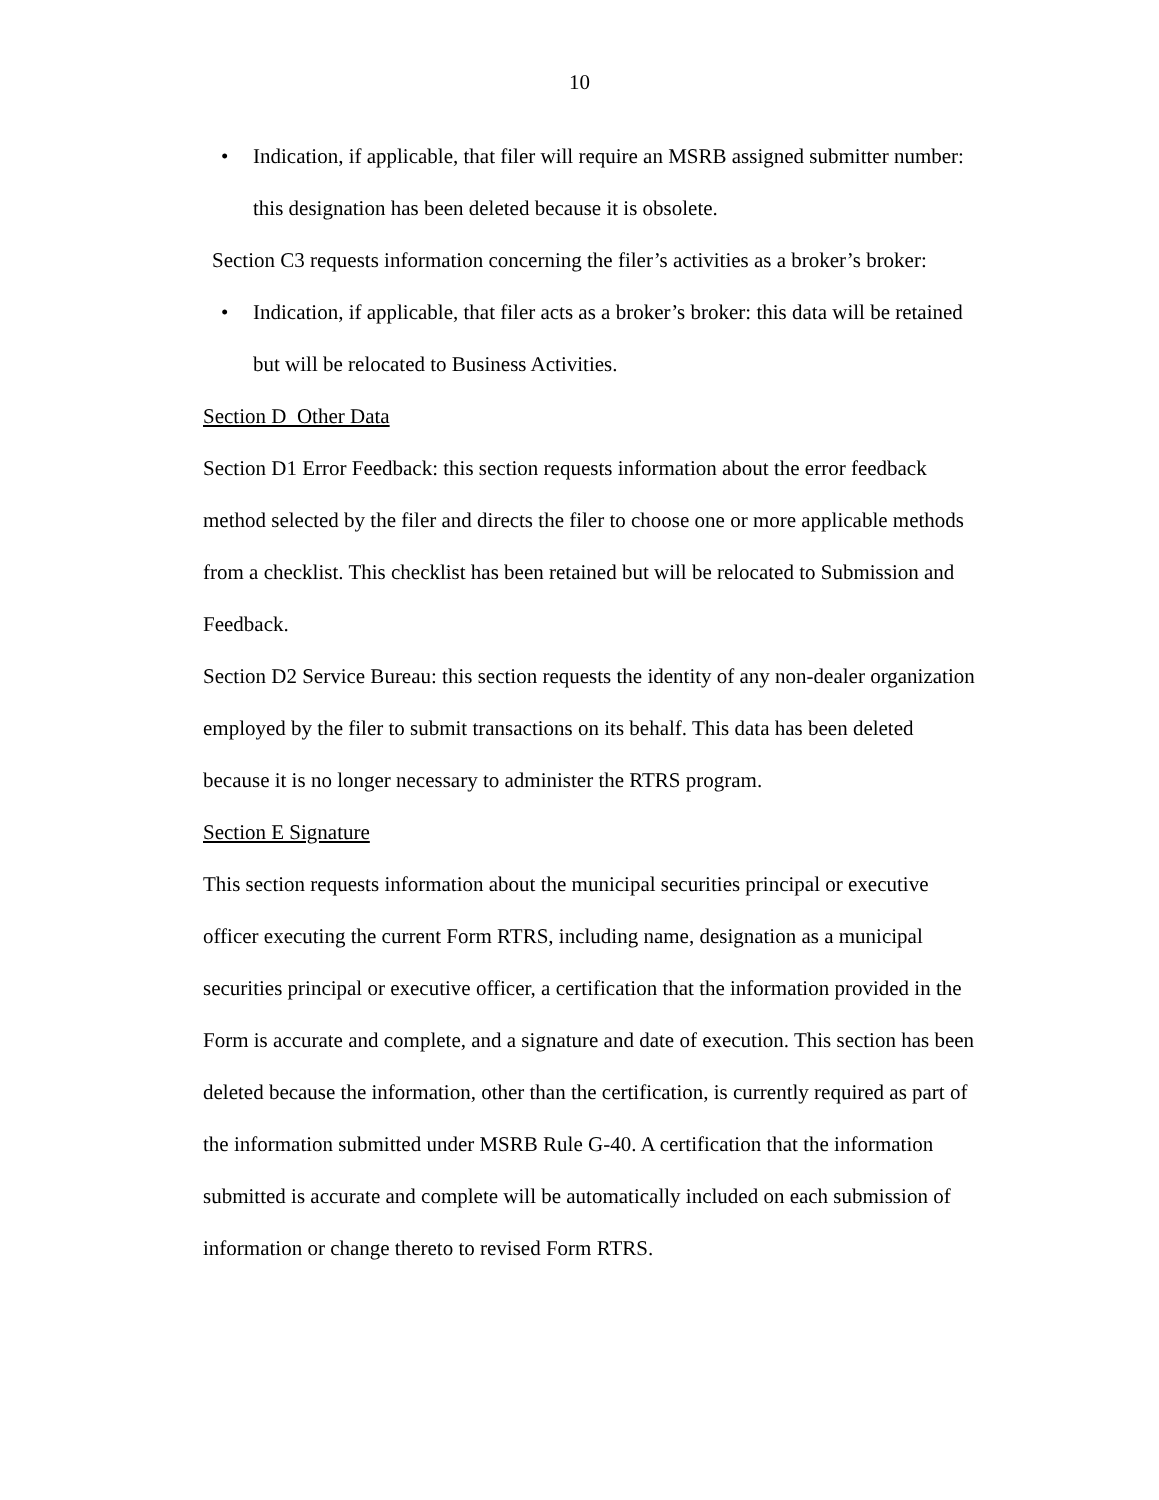10
• Indication, if applicable, that filer will require an MSRB assigned submitter number: this designation has been deleted because it is obsolete.
Section C3 requests information concerning the filer’s activities as a broker’s broker:
• Indication, if applicable, that filer acts as a broker’s broker: this data will be retained but will be relocated to Business Activities.
Section D Other Data
Section D1 Error Feedback: this section requests information about the error feedback method selected by the filer and directs the filer to choose one or more applicable methods from a checklist. This checklist has been retained but will be relocated to Submission and Feedback.
Section D2 Service Bureau: this section requests the identity of any non-dealer organization employed by the filer to submit transactions on its behalf. This data has been deleted because it is no longer necessary to administer the RTRS program.
Section E Signature
This section requests information about the municipal securities principal or executive officer executing the current Form RTRS, including name, designation as a municipal securities principal or executive officer, a certification that the information provided in the Form is accurate and complete, and a signature and date of execution. This section has been deleted because the information, other than the certification, is currently required as part of the information submitted under MSRB Rule G-40. A certification that the information submitted is accurate and complete will be automatically included on each submission of information or change thereto to revised Form RTRS.